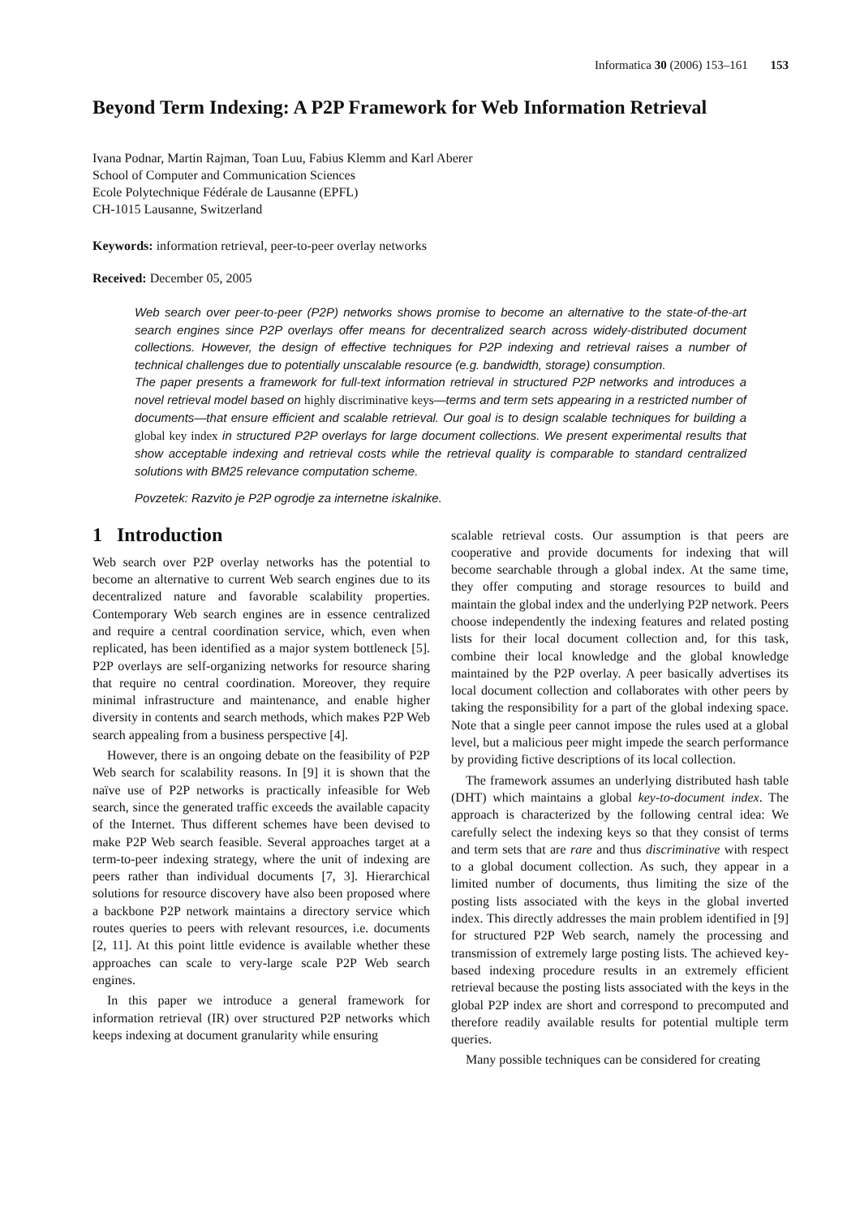Informatica 30 (2006) 153–161 153
Beyond Term Indexing: A P2P Framework for Web Information Retrieval
Ivana Podnar, Martin Rajman, Toan Luu, Fabius Klemm and Karl Aberer
School of Computer and Communication Sciences
Ecole Polytechnique Fédérale de Lausanne (EPFL)
CH-1015 Lausanne, Switzerland
Keywords: information retrieval, peer-to-peer overlay networks
Received: December 05, 2005
Web search over peer-to-peer (P2P) networks shows promise to become an alternative to the state-of-the-art search engines since P2P overlays offer means for decentralized search across widely-distributed document collections. However, the design of effective techniques for P2P indexing and retrieval raises a number of technical challenges due to potentially unscalable resource (e.g. bandwidth, storage) consumption.
The paper presents a framework for full-text information retrieval in structured P2P networks and introduces a novel retrieval model based on highly discriminative keys—terms and term sets appearing in a restricted number of documents—that ensure efficient and scalable retrieval. Our goal is to design scalable techniques for building a global key index in structured P2P overlays for large document collections. We present experimental results that show acceptable indexing and retrieval costs while the retrieval quality is comparable to standard centralized solutions with BM25 relevance computation scheme.
Povzetek: Razvito je P2P ogrodje za internetne iskalnike.
1 Introduction
Web search over P2P overlay networks has the potential to become an alternative to current Web search engines due to its decentralized nature and favorable scalability properties. Contemporary Web search engines are in essence centralized and require a central coordination service, which, even when replicated, has been identified as a major system bottleneck [5]. P2P overlays are self-organizing networks for resource sharing that require no central coordination. Moreover, they require minimal infrastructure and maintenance, and enable higher diversity in contents and search methods, which makes P2P Web search appealing from a business perspective [4].
However, there is an ongoing debate on the feasibility of P2P Web search for scalability reasons. In [9] it is shown that the naïve use of P2P networks is practically infeasible for Web search, since the generated traffic exceeds the available capacity of the Internet. Thus different schemes have been devised to make P2P Web search feasible. Several approaches target at a term-to-peer indexing strategy, where the unit of indexing are peers rather than individual documents [7, 3]. Hierarchical solutions for resource discovery have also been proposed where a backbone P2P network maintains a directory service which routes queries to peers with relevant resources, i.e. documents [2, 11]. At this point little evidence is available whether these approaches can scale to very-large scale P2P Web search engines.
In this paper we introduce a general framework for information retrieval (IR) over structured P2P networks which keeps indexing at document granularity while ensuring
scalable retrieval costs. Our assumption is that peers are cooperative and provide documents for indexing that will become searchable through a global index. At the same time, they offer computing and storage resources to build and maintain the global index and the underlying P2P network. Peers choose independently the indexing features and related posting lists for their local document collection and, for this task, combine their local knowledge and the global knowledge maintained by the P2P overlay. A peer basically advertises its local document collection and collaborates with other peers by taking the responsibility for a part of the global indexing space. Note that a single peer cannot impose the rules used at a global level, but a malicious peer might impede the search performance by providing fictive descriptions of its local collection.
The framework assumes an underlying distributed hash table (DHT) which maintains a global key-to-document index. The approach is characterized by the following central idea: We carefully select the indexing keys so that they consist of terms and term sets that are rare and thus discriminative with respect to a global document collection. As such, they appear in a limited number of documents, thus limiting the size of the posting lists associated with the keys in the global inverted index. This directly addresses the main problem identified in [9] for structured P2P Web search, namely the processing and transmission of extremely large posting lists. The achieved key-based indexing procedure results in an extremely efficient retrieval because the posting lists associated with the keys in the global P2P index are short and correspond to precomputed and therefore readily available results for potential multiple term queries.
Many possible techniques can be considered for creating